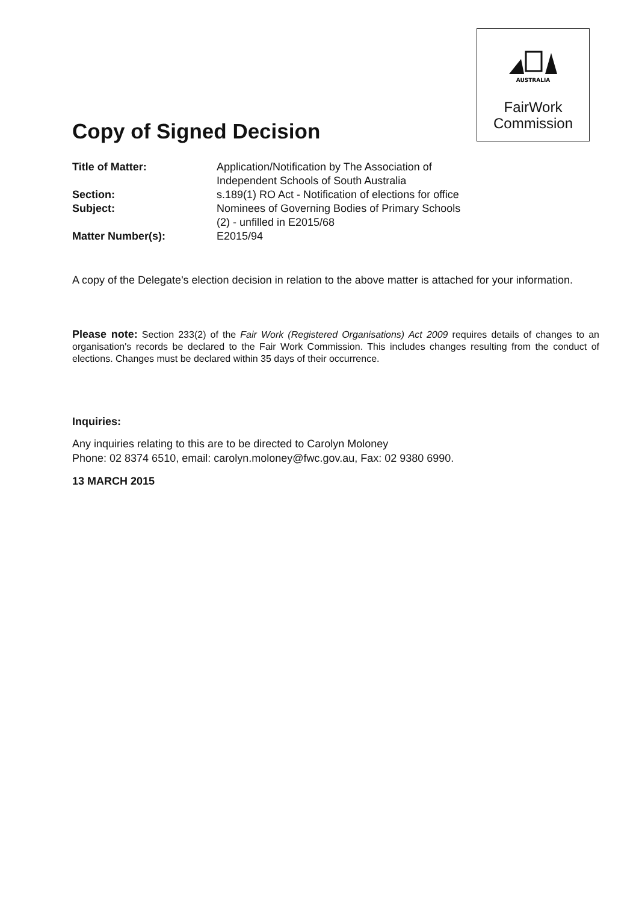AUSTRALIA
FairWork
Commission
Copy of Signed Decision
| Title of Matter: | Application/Notification by The Association of Independent Schools of South Australia |
| Section: | s.189(1) RO Act - Notification of elections for office |
| Subject: | Nominees of Governing Bodies of Primary Schools (2) - unfilled in E2015/68 |
| Matter Number(s): | E2015/94 |
A copy of the Delegate's election decision in relation to the above matter is attached for your information.
Please note: Section 233(2) of the Fair Work (Registered Organisations) Act 2009 requires details of changes to an organisation's records be declared to the Fair Work Commission. This includes changes resulting from the conduct of elections. Changes must be declared within 35 days of their occurrence.
Inquiries:
Any inquiries relating to this are to be directed to Carolyn Moloney
Phone: 02 8374 6510, email: carolyn.moloney@fwc.gov.au, Fax: 02 9380 6990.
13 MARCH 2015